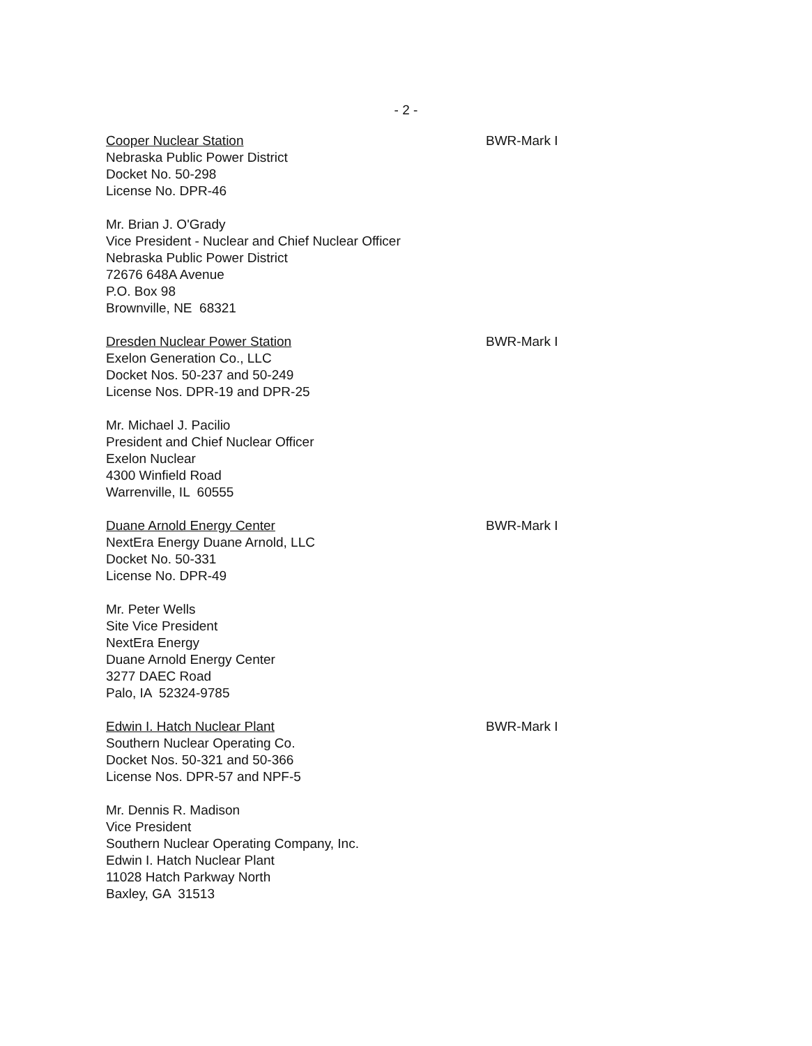- 2 -
Cooper Nuclear Station
Nebraska Public Power District
Docket No. 50-298
License No. DPR-46
BWR-Mark I
Mr. Brian J. O'Grady
Vice President - Nuclear and Chief Nuclear Officer
Nebraska Public Power District
72676 648A Avenue
P.O. Box 98
Brownville, NE 68321
Dresden Nuclear Power Station
Exelon Generation Co., LLC
Docket Nos. 50-237 and 50-249
License Nos. DPR-19 and DPR-25
BWR-Mark I
Mr. Michael J. Pacilio
President and Chief Nuclear Officer
Exelon Nuclear
4300 Winfield Road
Warrenville, IL 60555
Duane Arnold Energy Center
NextEra Energy Duane Arnold, LLC
Docket No. 50-331
License No. DPR-49
BWR-Mark I
Mr. Peter Wells
Site Vice President
NextEra Energy
Duane Arnold Energy Center
3277 DAEC Road
Palo, IA 52324-9785
Edwin I. Hatch Nuclear Plant
Southern Nuclear Operating Co.
Docket Nos. 50-321 and 50-366
License Nos. DPR-57 and NPF-5
BWR-Mark I
Mr. Dennis R. Madison
Vice President
Southern Nuclear Operating Company, Inc.
Edwin I. Hatch Nuclear Plant
11028 Hatch Parkway North
Baxley, GA 31513